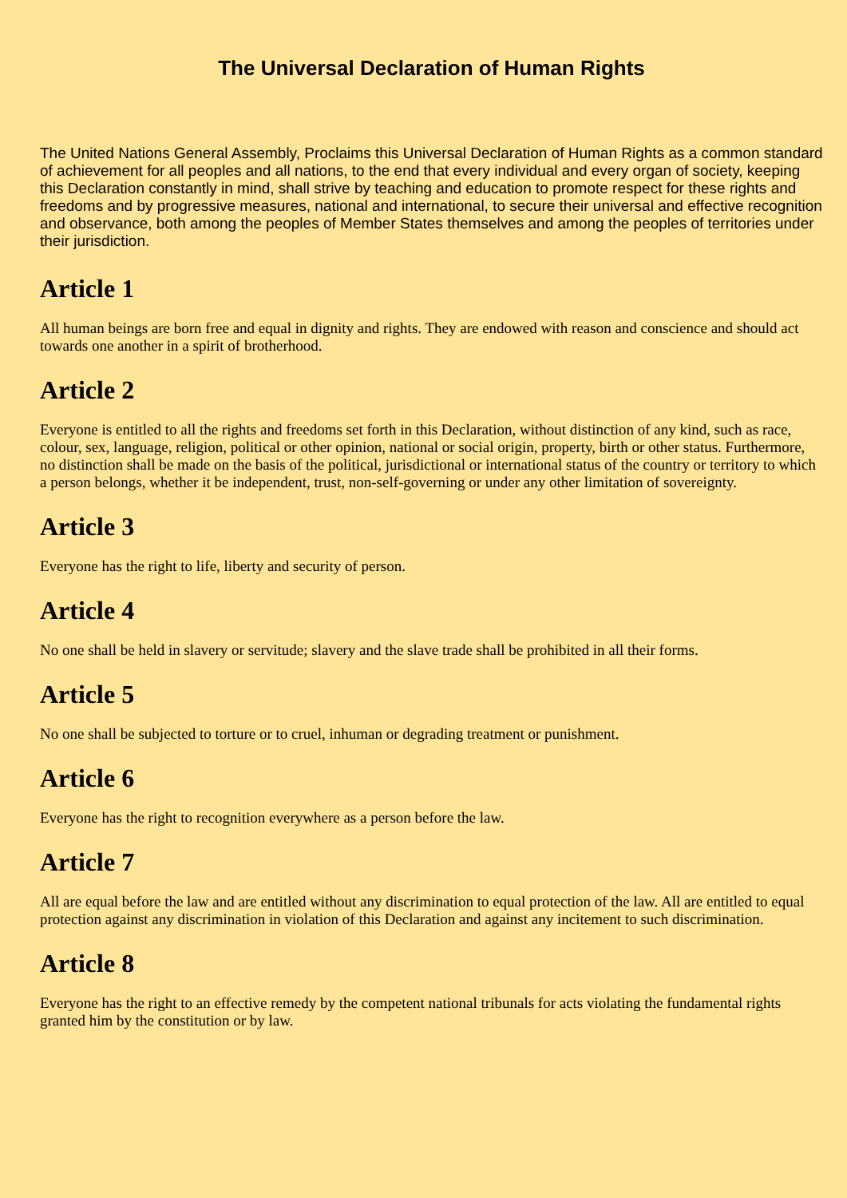The Universal Declaration of Human Rights
The United Nations General Assembly, Proclaims this Universal Declaration of Human Rights as a common standard of achievement for all peoples and all nations, to the end that every individual and every organ of society, keeping this Declaration constantly in mind, shall strive by teaching and education to promote respect for these rights and freedoms and by progressive measures, national and international, to secure their universal and effective recognition and observance, both among the peoples of Member States themselves and among the peoples of territories under their jurisdiction.
Article 1
All human beings are born free and equal in dignity and rights. They are endowed with reason and conscience and should act towards one another in a spirit of brotherhood.
Article 2
Everyone is entitled to all the rights and freedoms set forth in this Declaration, without distinction of any kind, such as race, colour, sex, language, religion, political or other opinion, national or social origin, property, birth or other status. Furthermore, no distinction shall be made on the basis of the political, jurisdictional or international status of the country or territory to which a person belongs, whether it be independent, trust, non-self-governing or under any other limitation of sovereignty.
Article 3
Everyone has the right to life, liberty and security of person.
Article 4
No one shall be held in slavery or servitude; slavery and the slave trade shall be prohibited in all their forms.
Article 5
No one shall be subjected to torture or to cruel, inhuman or degrading treatment or punishment.
Article 6
Everyone has the right to recognition everywhere as a person before the law.
Article 7
All are equal before the law and are entitled without any discrimination to equal protection of the law. All are entitled to equal protection against any discrimination in violation of this Declaration and against any incitement to such discrimination.
Article 8
Everyone has the right to an effective remedy by the competent national tribunals for acts violating the fundamental rights granted him by the constitution or by law.